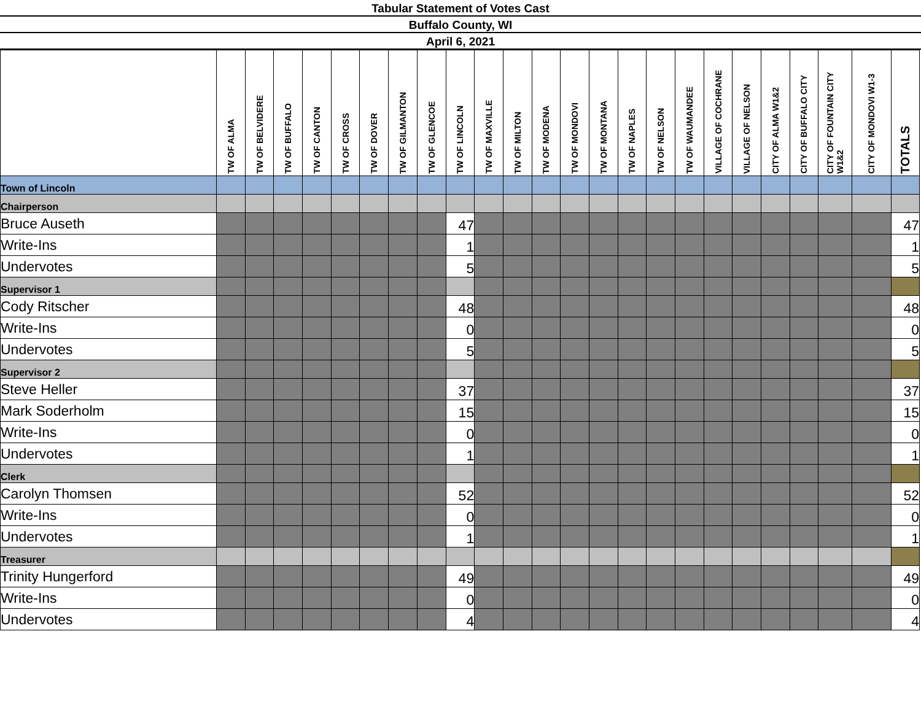Tabular Statement of Votes Cast
Buffalo County, WI
April 6, 2021
| | TW OF ALMA | TW OF BELVIDERE | TW OF BUFFALO | TW OF CANTON | TW OF CROSS | TW OF DOVER | TW OF GILMANTON | TW OF GLENCOE | TW OF LINCOLN | TW OF MAXVILLE | TW OF MILTON | TW OF MODENA | TW OF MONDOVI | TW OF MONTANA | TW OF NAPLES | TW OF NELSON | TW OF WAUMANDEE | VILLAGE OF COCHRANE | VILLAGE OF NELSON | CITY OF ALMA W1&2 | CITY OF BUFFALO CITY | CITY OF FOUNTAIN CITY W1&2 | CITY OF MONDOVI W1-3 | TOTALS |
| --- | --- | --- | --- | --- | --- | --- | --- | --- | --- | --- | --- | --- | --- | --- | --- | --- | --- | --- | --- | --- | --- | --- | --- | --- |
| Town of Lincoln | | | | | | | | | | | | | | | | | | | | | | | | |
| Chairperson | | | | | | | | | | | | | | | | | | | | | | | | |
| Bruce Auseth | | | | | | | | | 47 | | | | | | | | | | | | | | | 47 |
| Write-Ins | | | | | | | | | 1 | | | | | | | | | | | | | | | 1 |
| Undervotes | | | | | | | | | 5 | | | | | | | | | | | | | | | 5 |
| Supervisor 1 | | | | | | | | | | | | | | | | | | | | | | | | |
| Cody Ritscher | | | | | | | | | 48 | | | | | | | | | | | | | | | 48 |
| Write-Ins | | | | | | | | | 0 | | | | | | | | | | | | | | | 0 |
| Undervotes | | | | | | | | | 5 | | | | | | | | | | | | | | | 5 |
| Supervisor 2 | | | | | | | | | | | | | | | | | | | | | | | | |
| Steve Heller | | | | | | | | | 37 | | | | | | | | | | | | | | | 37 |
| Mark Soderholm | | | | | | | | | 15 | | | | | | | | | | | | | | | 15 |
| Write-Ins | | | | | | | | | 0 | | | | | | | | | | | | | | | 0 |
| Undervotes | | | | | | | | | 1 | | | | | | | | | | | | | | | 1 |
| Clerk | | | | | | | | | | | | | | | | | | | | | | | | |
| Carolyn Thomsen | | | | | | | | | 52 | | | | | | | | | | | | | | | 52 |
| Write-Ins | | | | | | | | | 0 | | | | | | | | | | | | | | | 0 |
| Undervotes | | | | | | | | | 1 | | | | | | | | | | | | | | | 1 |
| Treasurer | | | | | | | | | | | | | | | | | | | | | | | | |
| Trinity Hungerford | | | | | | | | | 49 | | | | | | | | | | | | | | | 49 |
| Write-Ins | | | | | | | | | 0 | | | | | | | | | | | | | | | 0 |
| Undervotes | | | | | | | | | 4 | | | | | | | | | | | | | | | 4 |